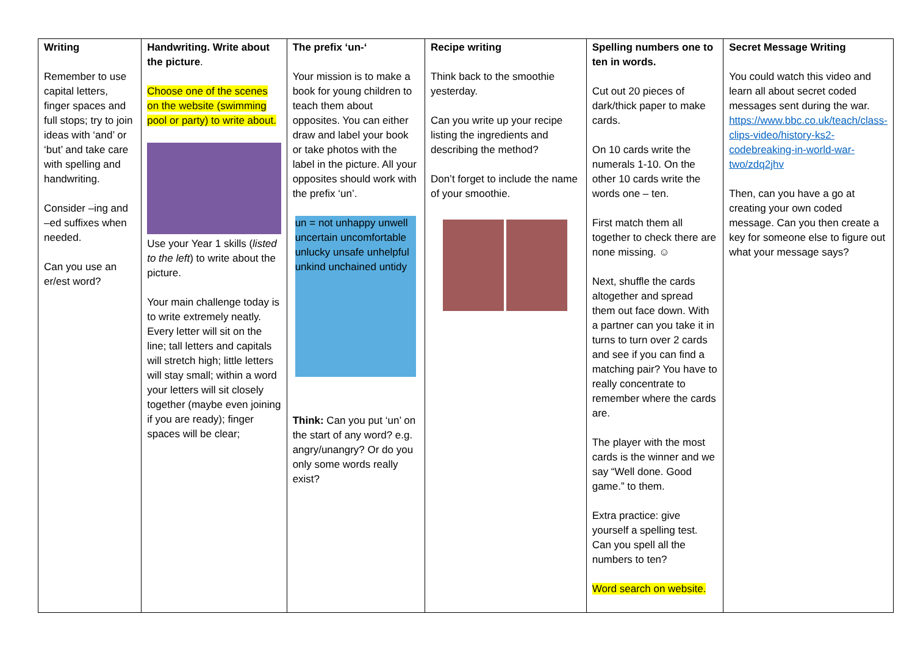| Writing Remember to use capital letters, finger spaces and full stops; try to join ideas with ‘and’ or ‘but’ and take care with spelling and handwriting. Consider –ing and –ed suffixes when needed. Can you use an er/est word? | Handwriting. Write about the picture . Choose one of the scenes on the website (swimming pool or party) to write about. Use your Year 1 skills ( listed to the left ) to write about the picture. Your main challenge today is to write extremely neatly. Every letter will sit on the line; tall letters and capitals will stretch high; little letters will stay small; within a word your letters will sit closely together (maybe even joining if you are ready); finger spaces will be clear; | The prefix ‘un-‘ Your mission is to make a book for young children to teach them about opposites. You can either draw and label your book or take photos with the label in the picture. All your opposites should work with the prefix ‘un’. un = not unhappy unwell uncertain uncomfortable unlucky unsafe unhelpful unkind unchained untidy Think: Can you put ‘un’ on the start of any word? e.g. angry/unangry? Or do you only some words really exist? | Recipe writing Think back to the smoothie yesterday. Can you write up your recipe listing the ingredients and describing the method? Don’t forget to include the name of your smoothie. | Spelling numbers one to ten in words. Cut out 20 pieces of dark/thick paper to make cards. On 10 cards write the numerals 1-10. On the other 10 cards write the words one – ten. First match them all together to check there are none missing. ☺ Next, shuffle the cards altogether and spread them out face down. With a partner can you take it in turns to turn over 2 cards and see if you can find a matching pair? You have to really concentrate to remember where the cards are. The player with the most cards is the winner and we say “Well done. Good game.” to them. Extra practice: give yourself a spelling test. Can you spell all the numbers to ten? Word search on website. | Secret Message Writing You could watch this video and learn all about secret coded messages sent during the war. https://www.bbc.co.uk/teach/class-clips-video/history-ks2-codebreaking-in-world-war-two/zdq2jhv Then, can you have a go at creating your own coded message. Can you then create a key for someone else to figure out what your message says? |